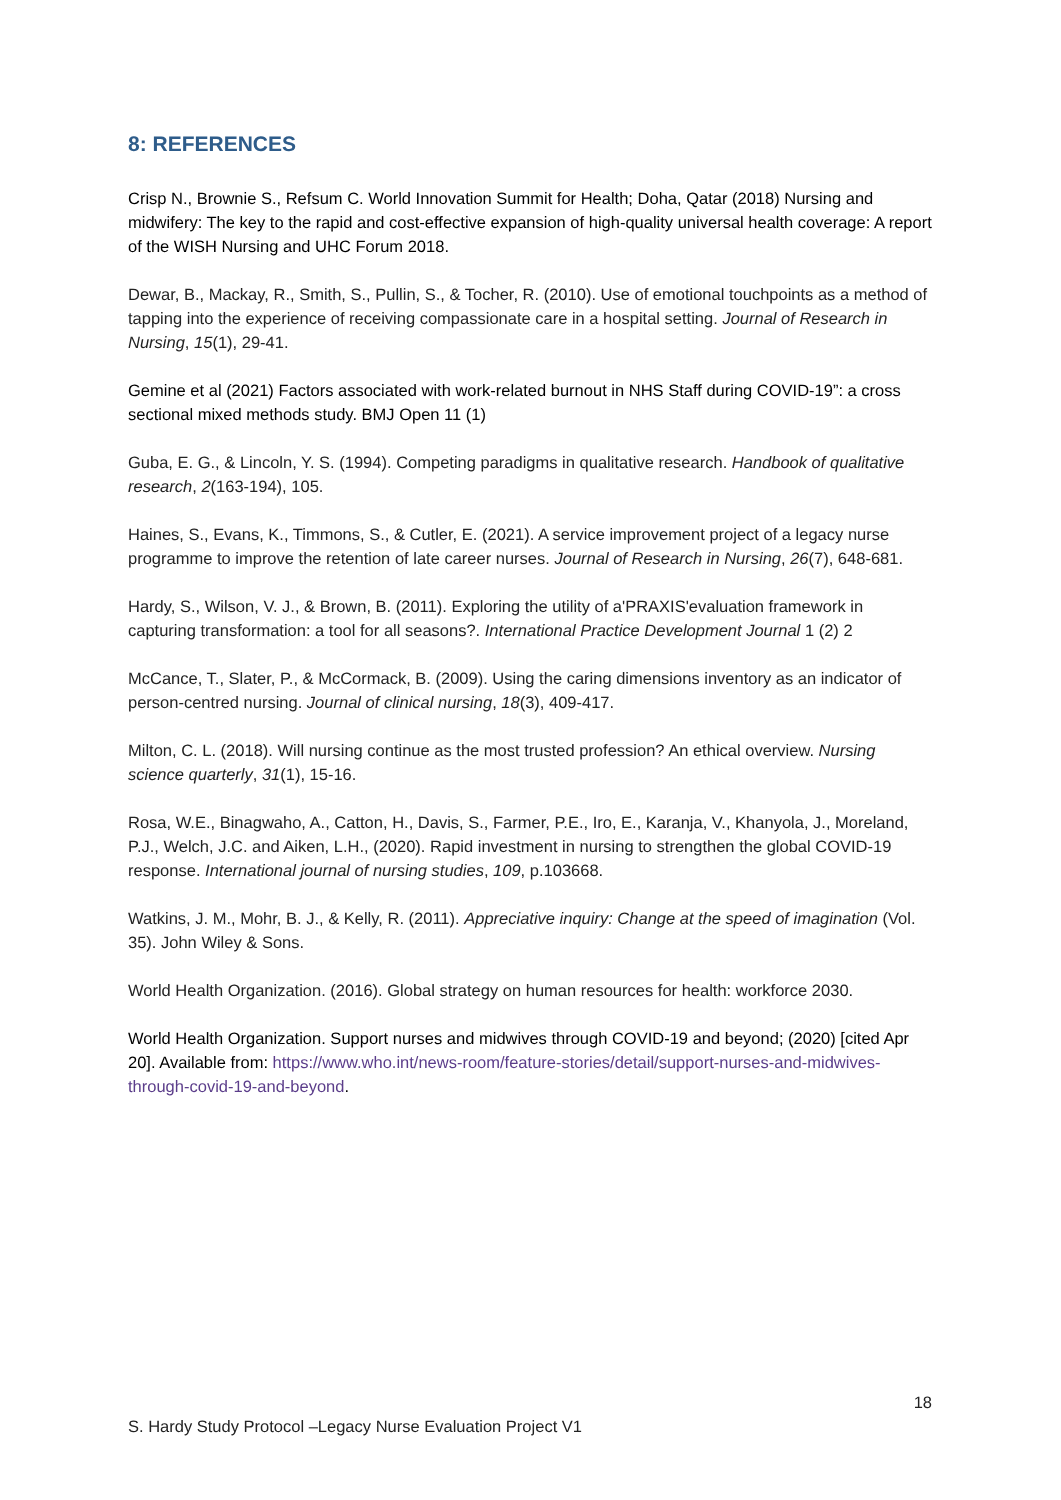8: REFERENCES
Crisp N., Brownie S., Refsum C. World Innovation Summit for Health; Doha, Qatar (2018) Nursing and midwifery: The key to the rapid and cost-effective expansion of high-quality universal health coverage: A report of the WISH Nursing and UHC Forum 2018.
Dewar, B., Mackay, R., Smith, S., Pullin, S., & Tocher, R. (2010). Use of emotional touchpoints as a method of tapping into the experience of receiving compassionate care in a hospital setting. Journal of Research in Nursing, 15(1), 29-41.
Gemine et al (2021) Factors associated with work-related burnout in NHS Staff during COVID-19”: a cross sectional mixed methods study. BMJ Open 11 (1)
Guba, E. G., & Lincoln, Y. S. (1994). Competing paradigms in qualitative research. Handbook of qualitative research, 2(163-194), 105.
Haines, S., Evans, K., Timmons, S., & Cutler, E. (2021). A service improvement project of a legacy nurse programme to improve the retention of late career nurses. Journal of Research in Nursing, 26(7), 648-681.
Hardy, S., Wilson, V. J., & Brown, B. (2011). Exploring the utility of a'PRAXIS'evaluation framework in capturing transformation: a tool for all seasons?. International Practice Development Journal 1 (2) 2
McCance, T., Slater, P., & McCormack, B. (2009). Using the caring dimensions inventory as an indicator of person-centred nursing. Journal of clinical nursing, 18(3), 409-417.
Milton, C. L. (2018). Will nursing continue as the most trusted profession? An ethical overview. Nursing science quarterly, 31(1), 15-16.
Rosa, W.E., Binagwaho, A., Catton, H., Davis, S., Farmer, P.E., Iro, E., Karanja, V., Khanyola, J., Moreland, P.J., Welch, J.C. and Aiken, L.H., (2020). Rapid investment in nursing to strengthen the global COVID-19 response. International journal of nursing studies, 109, p.103668.
Watkins, J. M., Mohr, B. J., & Kelly, R. (2011). Appreciative inquiry: Change at the speed of imagination (Vol. 35). John Wiley & Sons.
World Health Organization. (2016). Global strategy on human resources for health: workforce 2030.
World Health Organization. Support nurses and midwives through COVID-19 and beyond; (2020) [cited Apr 20]. Available from: https://www.who.int/news-room/feature-stories/detail/support-nurses-and-midwives-through-covid-19-and-beyond.
18
S. Hardy Study Protocol –Legacy Nurse Evaluation Project V1